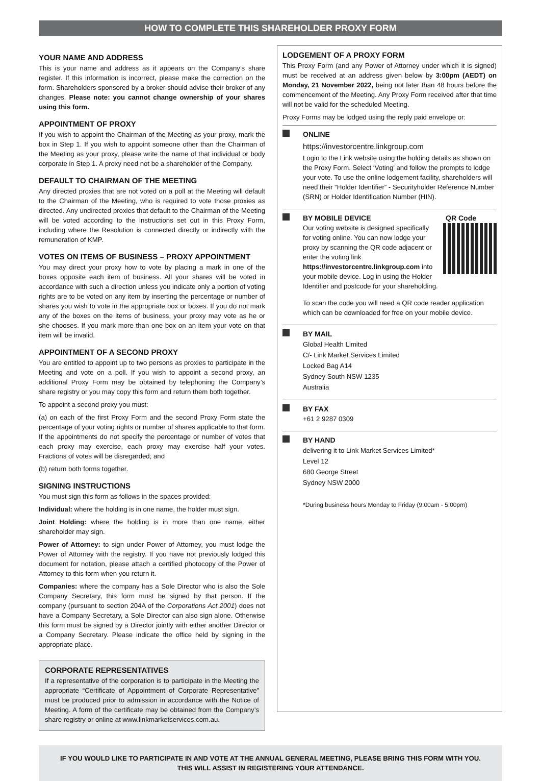HOW TO COMPLETE THIS SHAREHOLDER PROXY FORM
YOUR NAME AND ADDRESS
This is your name and address as it appears on the Company’s share register. If this information is incorrect, please make the correction on the form. Shareholders sponsored by a broker should advise their broker of any changes. Please note: you cannot change ownership of your shares using this form.
APPOINTMENT OF PROXY
If you wish to appoint the Chairman of the Meeting as your proxy, mark the box in Step 1. If you wish to appoint someone other than the Chairman of the Meeting as your proxy, please write the name of that individual or body corporate in Step 1. A proxy need not be a shareholder of the Company.
DEFAULT TO CHAIRMAN OF THE MEETING
Any directed proxies that are not voted on a poll at the Meeting will default to the Chairman of the Meeting, who is required to vote those proxies as directed. Any undirected proxies that default to the Chairman of the Meeting will be voted according to the instructions set out in this Proxy Form, including where the Resolution is connected directly or indirectly with the remuneration of KMP.
VOTES ON ITEMS OF BUSINESS – PROXY APPOINTMENT
You may direct your proxy how to vote by placing a mark in one of the boxes opposite each item of business. All your shares will be voted in accordance with such a direction unless you indicate only a portion of voting rights are to be voted on any item by inserting the percentage or number of shares you wish to vote in the appropriate box or boxes. If you do not mark any of the boxes on the items of business, your proxy may vote as he or she chooses. If you mark more than one box on an item your vote on that item will be invalid.
APPOINTMENT OF A SECOND PROXY
You are entitled to appoint up to two persons as proxies to participate in the Meeting and vote on a poll. If you wish to appoint a second proxy, an additional Proxy Form may be obtained by telephoning the Company’s share registry or you may copy this form and return them both together.
To appoint a second proxy you must:
(a) on each of the first Proxy Form and the second Proxy Form state the percentage of your voting rights or number of shares applicable to that form. If the appointments do not specify the percentage or number of votes that each proxy may exercise, each proxy may exercise half your votes. Fractions of votes will be disregarded; and
(b) return both forms together.
SIGNING INSTRUCTIONS
You must sign this form as follows in the spaces provided:
Individual: where the holding is in one name, the holder must sign.
Joint Holding: where the holding is in more than one name, either shareholder may sign.
Power of Attorney: to sign under Power of Attorney, you must lodge the Power of Attorney with the registry. If you have not previously lodged this document for notation, please attach a certified photocopy of the Power of Attorney to this form when you return it.
Companies: where the company has a Sole Director who is also the Sole Company Secretary, this form must be signed by that person. If the company (pursuant to section 204A of the Corporations Act 2001) does not have a Company Secretary, a Sole Director can also sign alone. Otherwise this form must be signed by a Director jointly with either another Director or a Company Secretary. Please indicate the office held by signing in the appropriate place.
CORPORATE REPRESENTATIVES
If a representative of the corporation is to participate in the Meeting the appropriate “Certificate of Appointment of Corporate Representative” must be produced prior to admission in accordance with the Notice of Meeting. A form of the certificate may be obtained from the Company’s share registry or online at www.linkmarketservices.com.au.
LODGEMENT OF A PROXY FORM
This Proxy Form (and any Power of Attorney under which it is signed) must be received at an address given below by 3:00pm (AEDT) on Monday, 21 November 2022, being not later than 48 hours before the commencement of the Meeting. Any Proxy Form received after that time will not be valid for the scheduled Meeting.
Proxy Forms may be lodged using the reply paid envelope or:
ONLINE
https://investorcentre.linkgroup.com
Login to the Link website using the holding details as shown on the Proxy Form. Select ‘Voting’ and follow the prompts to lodge your vote. To use the online lodgement facility, shareholders will need their “Holder Identifier” - Securityholder Reference Number (SRN) or Holder Identification Number (HIN).
BY MOBILE DEVICE QR Code
Our voting website is designed specifically for voting online. You can now lodge your proxy by scanning the QR code adjacent or enter the voting link https://investorcentre.linkgroup.com into your mobile device. Log in using the Holder Identifier and postcode for your shareholding.
To scan the code you will need a QR code reader application which can be downloaded for free on your mobile device.
BY MAIL
Global Health Limited
C/- Link Market Services Limited
Locked Bag A14
Sydney South NSW 1235
Australia
BY FAX
+61 2 9287 0309
BY HAND
delivering it to Link Market Services Limited*
Level 12
680 George Street
Sydney NSW 2000
*During business hours Monday to Friday (9:00am - 5:00pm)
IF YOU WOULD LIKE TO PARTICIPATE IN AND VOTE AT THE ANNUAL GENERAL MEETING, PLEASE BRING THIS FORM WITH YOU.
THIS WILL ASSIST IN REGISTERING YOUR ATTENDANCE.